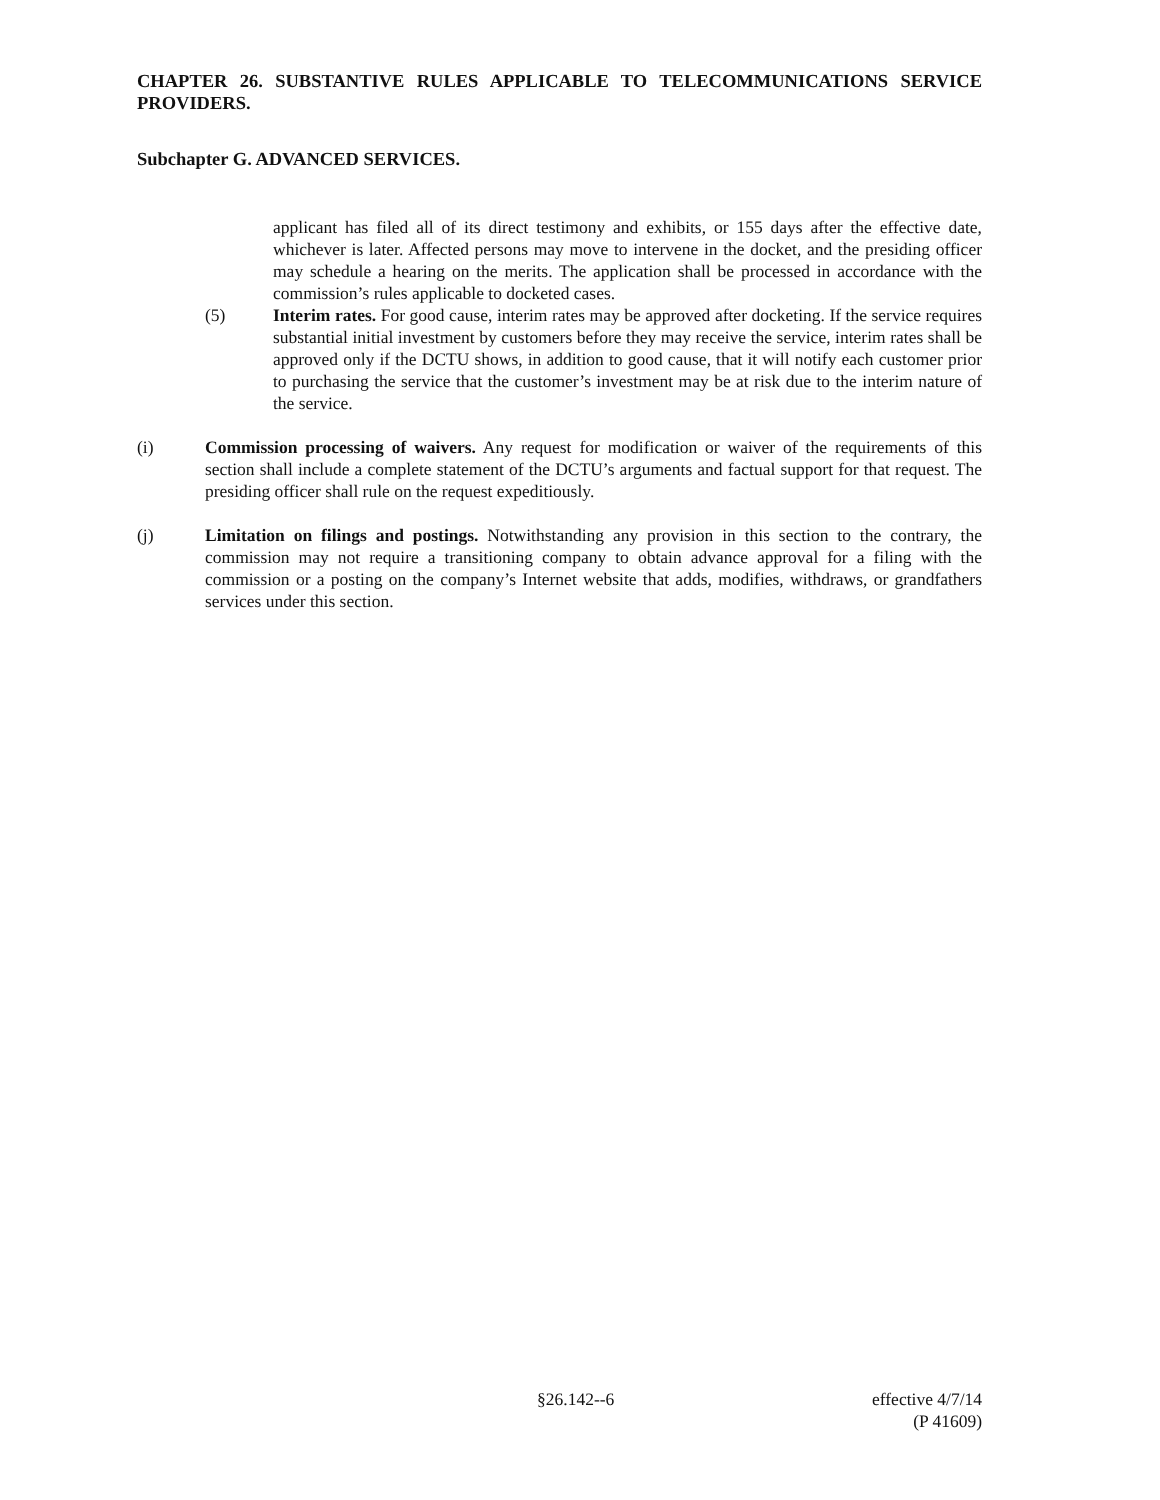CHAPTER 26. SUBSTANTIVE RULES APPLICABLE TO TELECOMMUNICATIONS SERVICE PROVIDERS.
Subchapter G. ADVANCED SERVICES.
applicant has filed all of its direct testimony and exhibits, or 155 days after the effective date, whichever is later. Affected persons may move to intervene in the docket, and the presiding officer may schedule a hearing on the merits. The application shall be processed in accordance with the commission’s rules applicable to docketed cases.
(5) Interim rates. For good cause, interim rates may be approved after docketing. If the service requires substantial initial investment by customers before they may receive the service, interim rates shall be approved only if the DCTU shows, in addition to good cause, that it will notify each customer prior to purchasing the service that the customer’s investment may be at risk due to the interim nature of the service.
(i) Commission processing of waivers. Any request for modification or waiver of the requirements of this section shall include a complete statement of the DCTU’s arguments and factual support for that request. The presiding officer shall rule on the request expeditiously.
(j) Limitation on filings and postings. Notwithstanding any provision in this section to the contrary, the commission may not require a transitioning company to obtain advance approval for a filing with the commission or a posting on the company’s Internet website that adds, modifies, withdraws, or grandfathers services under this section.
§26.142--6 effective 4/7/14
(P 41609)